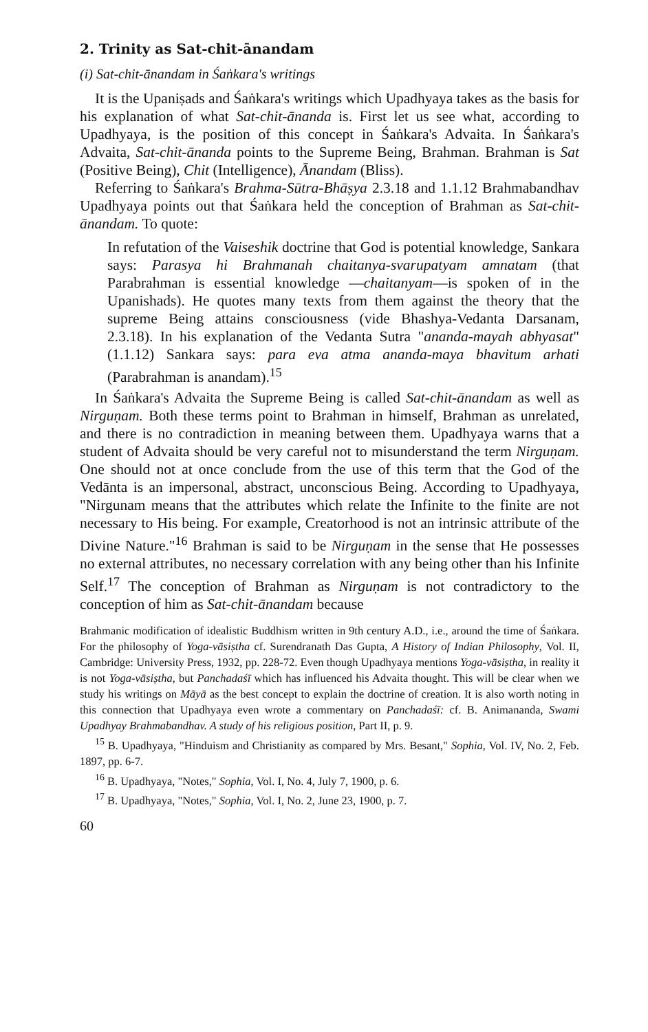2. Trinity as Sat-chit-ānandam
(i) Sat-chit-ānandam in Śaṅkara's writings
It is the Upaniṣads and Śaṅkara's writings which Upadhyaya takes as the basis for his explanation of what Sat-chit-ānanda is. First let us see what, according to Upadhyaya, is the position of this concept in Śaṅkara's Advaita. In Śaṅkara's Advaita, Sat-chit-ānanda points to the Supreme Being, Brahman. Brahman is Sat (Positive Being), Chit (Intelligence), Ānandam (Bliss).
Referring to Śaṅkara's Brahma-Sūtra-Bhāṣya 2.3.18 and 1.1.12 Brahmabandhav Upadhyaya points out that Śaṅkara held the conception of Brahman as Sat-chit-ānandam. To quote:
In refutation of the Vaiseshik doctrine that God is potential knowledge, Sankara says: Parasya hi Brahmanah chaitanya-svarupatyam amnatam (that Parabrahman is essential knowledge —chaitanyam—is spoken of in the Upanishads). He quotes many texts from them against the theory that the supreme Being attains consciousness (vide Bhashya-Vedanta Darsanam, 2.3.18). In his explanation of the Vedanta Sutra "ananda-mayah abhyasat" (1.1.12) Sankara says: para eva atma ananda-maya bhavitum arhati (Parabrahman is anandam).<sup>15</sup>
In Śaṅkara's Advaita the Supreme Being is called Sat-chit-ānandam as well as Nirguṇam. Both these terms point to Brahman in himself, Brahman as unrelated, and there is no contradiction in meaning between them. Upadhyaya warns that a student of Advaita should be very careful not to misunderstand the term Nirguṇam. One should not at once conclude from the use of this term that the God of the Vedānta is an impersonal, abstract, unconscious Being. According to Upadhyaya, "Nirgunam means that the attributes which relate the Infinite to the finite are not necessary to His being. For example, Creatorhood is not an intrinsic attribute of the Divine Nature."<sup>16</sup> Brahman is said to be Nirguṇam in the sense that He possesses no external attributes, no necessary correlation with any being other than his Infinite Self.<sup>17</sup> The conception of Brahman as Nirguṇam is not contradictory to the conception of him as Sat-chit-ānandam because
Brahmanic modification of idealistic Buddhism written in 9th century A.D., i.e., around the time of Śaṅkara. For the philosophy of Yoga-vāsiṣtha cf. Surendranath Das Gupta, A History of Indian Philosophy, Vol. II, Cambridge: University Press, 1932, pp. 228-72. Even though Upadhyaya mentions Yoga-vāsiṣtha, in reality it is not Yoga-vāsiṣtha, but Panchadaśī which has influenced his Advaita thought. This will be clear when we study his writings on Māyā as the best concept to explain the doctrine of creation. It is also worth noting in this connection that Upadhyaya even wrote a commentary on Panchadaśī: cf. B. Animananda, Swami Upadhyay Brahmabandhav. A study of his religious position, Part II, p. 9.
<sup>15</sup> B. Upadhyaya, "Hinduism and Christianity as compared by Mrs. Besant," Sophia, Vol. IV, No. 2, Feb. 1897, pp. 6-7.
<sup>16</sup> B. Upadhyaya, "Notes," Sophia, Vol. I, No. 4, July 7, 1900, p. 6.
<sup>17</sup> B. Upadhyaya, "Notes," Sophia, Vol. I, No. 2, June 23, 1900, p. 7.
60